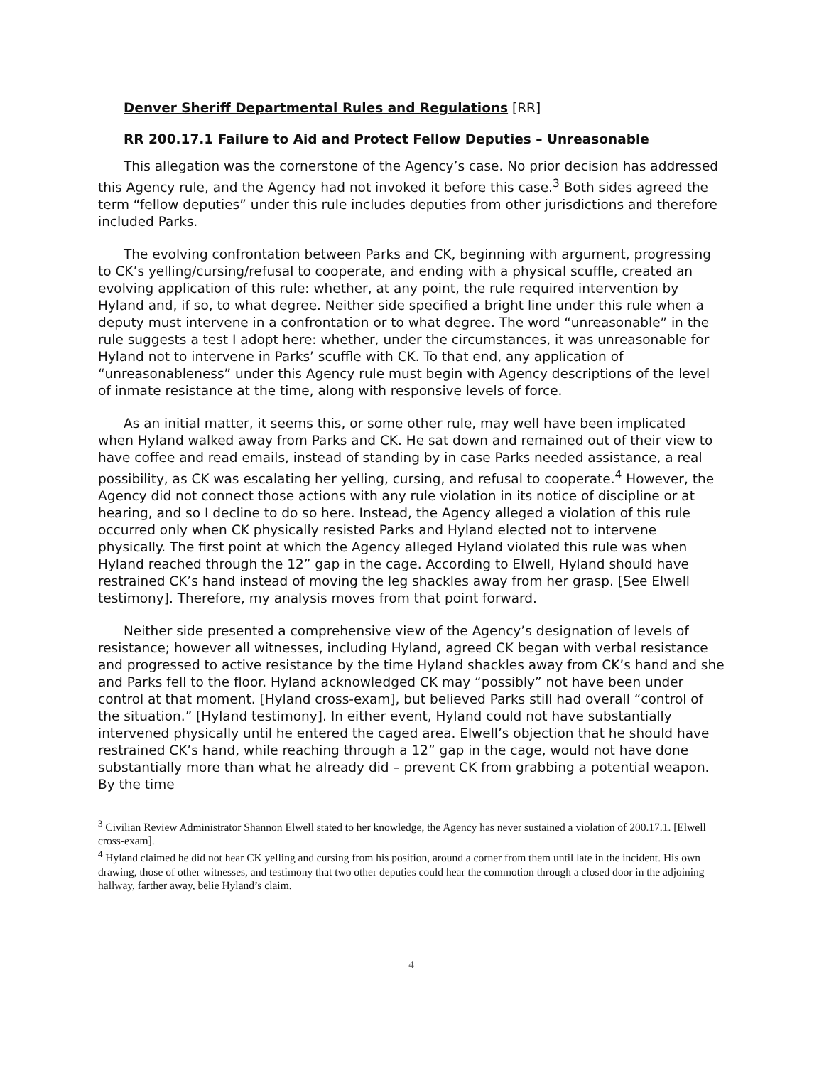Denver Sheriff Departmental Rules and Regulations [RR]
RR 200.17.1 Failure to Aid and Protect Fellow Deputies – Unreasonable
This allegation was the cornerstone of the Agency’s case. No prior decision has addressed this Agency rule, and the Agency had not invoked it before this case.<sup>3</sup> Both sides agreed the term “fellow deputies” under this rule includes deputies from other jurisdictions and therefore included Parks.
The evolving confrontation between Parks and CK, beginning with argument, progressing to CK’s yelling/cursing/refusal to cooperate, and ending with a physical scuffle, created an evolving application of this rule: whether, at any point, the rule required intervention by Hyland and, if so, to what degree. Neither side specified a bright line under this rule when a deputy must intervene in a confrontation or to what degree. The word “unreasonable” in the rule suggests a test I adopt here: whether, under the circumstances, it was unreasonable for Hyland not to intervene in Parks’ scuffle with CK. To that end, any application of “unreasonableness” under this Agency rule must begin with Agency descriptions of the level of inmate resistance at the time, along with responsive levels of force.
As an initial matter, it seems this, or some other rule, may well have been implicated when Hyland walked away from Parks and CK. He sat down and remained out of their view to have coffee and read emails, instead of standing by in case Parks needed assistance, a real possibility, as CK was escalating her yelling, cursing, and refusal to cooperate.<sup>4</sup> However, the Agency did not connect those actions with any rule violation in its notice of discipline or at hearing, and so I decline to do so here. Instead, the Agency alleged a violation of this rule occurred only when CK physically resisted Parks and Hyland elected not to intervene physically. The first point at which the Agency alleged Hyland violated this rule was when Hyland reached through the 12” gap in the cage. According to Elwell, Hyland should have restrained CK’s hand instead of moving the leg shackles away from her grasp. [See Elwell testimony]. Therefore, my analysis moves from that point forward.
Neither side presented a comprehensive view of the Agency’s designation of levels of resistance; however all witnesses, including Hyland, agreed CK began with verbal resistance and progressed to active resistance by the time Hyland shackles away from CK’s hand and she and Parks fell to the floor. Hyland acknowledged CK may “possibly” not have been under control at that moment. [Hyland cross-exam], but believed Parks still had overall “control of the situation.” [Hyland testimony]. In either event, Hyland could not have substantially intervened physically until he entered the caged area. Elwell’s objection that he should have restrained CK’s hand, while reaching through a 12” gap in the cage, would not have done substantially more than what he already did – prevent CK from grabbing a potential weapon. By the time
<sup>3</sup> Civilian Review Administrator Shannon Elwell stated to her knowledge, the Agency has never sustained a violation of 200.17.1. [Elwell cross-exam].
<sup>4</sup> Hyland claimed he did not hear CK yelling and cursing from his position, around a corner from them until late in the incident. His own drawing, those of other witnesses, and testimony that two other deputies could hear the commotion through a closed door in the adjoining hallway, farther away, belie Hyland’s claim.
4